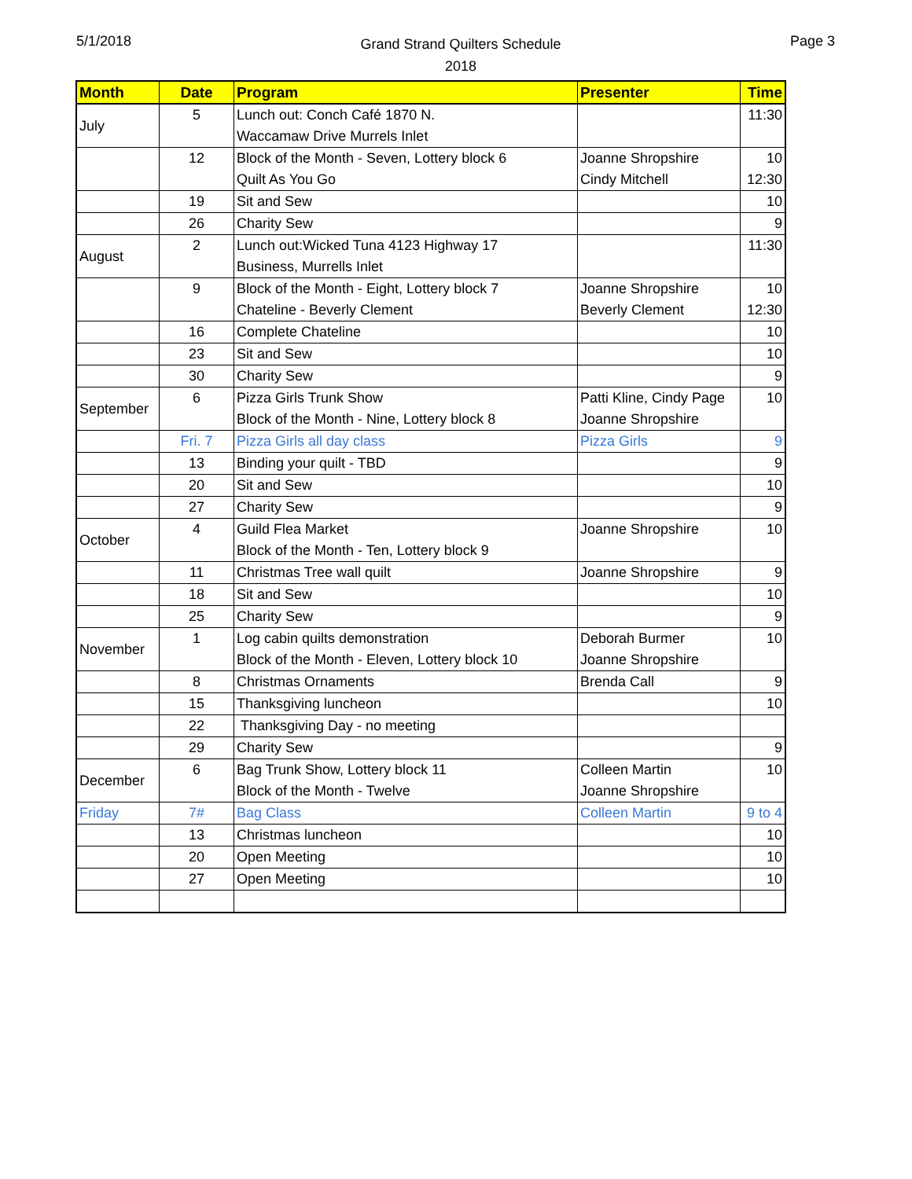5/1/2018
Grand Strand Quilters Schedule
2018
Page 3
| Month | Date | Program | Presenter | Time |
| --- | --- | --- | --- | --- |
| July | 5 | Lunch out: Conch Café 1870 N. Waccamaw Drive Murrels Inlet | | 11:30 |
| | 12 | Block of the Month - Seven, Lottery block 6 Quilt As You Go | Joanne Shropshire Cindy Mitchell | 10 12:30 |
| | 19 | Sit and Sew | | 10 |
| | 26 | Charity Sew | | 9 |
| August | 2 | Lunch out:Wicked Tuna 4123 Highway 17 Business, Murrells Inlet | | 11:30 |
| | 9 | Block of the Month - Eight, Lottery block 7 Chateline - Beverly Clement | Joanne Shropshire Beverly Clement | 10 12:30 |
| | 16 | Complete Chateline | | 10 |
| | 23 | Sit and Sew | | 10 |
| | 30 | Charity Sew | | 9 |
| September | 6 | Pizza Girls Trunk Show Block of the Month - Nine, Lottery block 8 | Patti Kline, Cindy Page Joanne Shropshire | 10 |
| | Fri. 7 | Pizza Girls all day class | Pizza Girls | 9 |
| | 13 | Binding your quilt - TBD | | 9 |
| | 20 | Sit and Sew | | 10 |
| | 27 | Charity Sew | | 9 |
| October | 4 | Guild Flea Market Block of the Month - Ten, Lottery block 9 | Joanne Shropshire | 10 |
| | 11 | Christmas Tree wall quilt | Joanne Shropshire | 9 |
| | 18 | Sit and Sew | | 10 |
| | 25 | Charity Sew | | 9 |
| November | 1 | Log cabin quilts demonstration Block of the Month - Eleven, Lottery block 10 | Deborah Burmer Joanne Shropshire | 10 |
| | 8 | Christmas Ornaments | Brenda Call | 9 |
| | 15 | Thanksgiving luncheon | | 10 |
| | 22 | Thanksgiving Day - no meeting | | |
| | 29 | Charity Sew | | 9 |
| December | 6 | Bag Trunk Show, Lottery block 11 Block of the Month - Twelve | Colleen Martin Joanne Shropshire | 10 |
| Friday | 7# | Bag Class | Colleen Martin | 9 to 4 |
| | 13 | Christmas luncheon | | 10 |
| | 20 | Open Meeting | | 10 |
| | 27 | Open Meeting | | 10 |